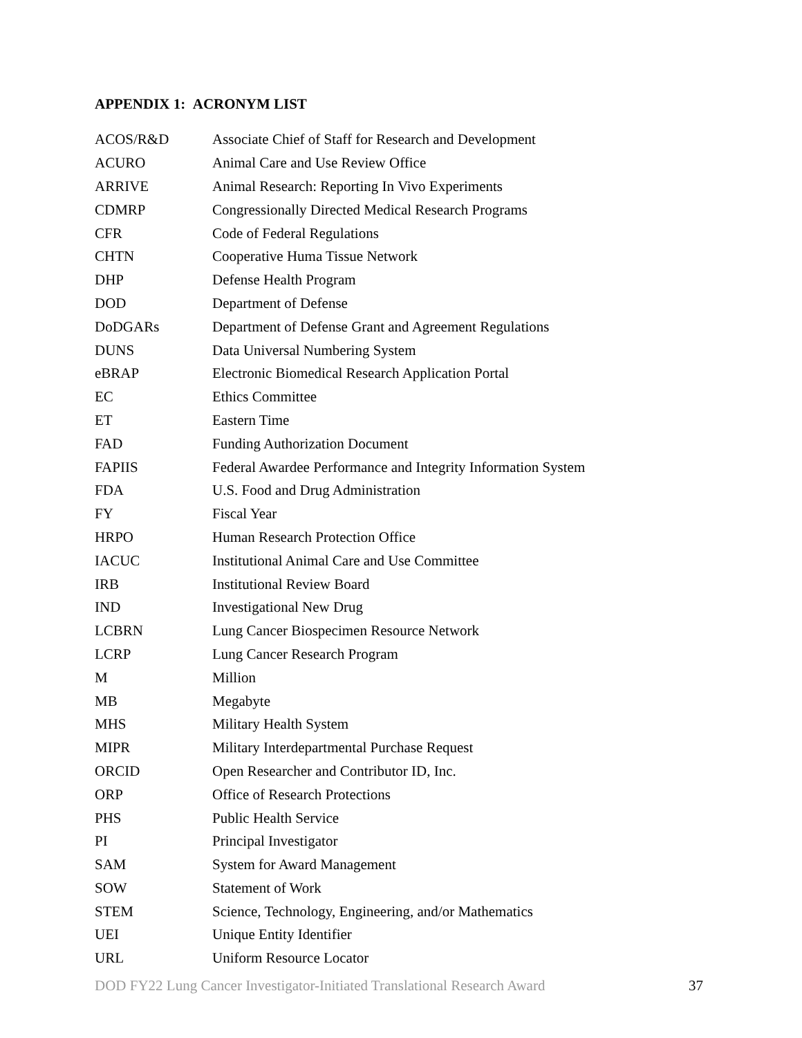APPENDIX 1: ACRONYM LIST
| ACOS/R&D | Associate Chief of Staff for Research and Development |
| ACURO | Animal Care and Use Review Office |
| ARRIVE | Animal Research: Reporting In Vivo Experiments |
| CDMRP | Congressionally Directed Medical Research Programs |
| CFR | Code of Federal Regulations |
| CHTN | Cooperative Huma Tissue Network |
| DHP | Defense Health Program |
| DOD | Department of Defense |
| DoDGARs | Department of Defense Grant and Agreement Regulations |
| DUNS | Data Universal Numbering System |
| eBRAP | Electronic Biomedical Research Application Portal |
| EC | Ethics Committee |
| ET | Eastern Time |
| FAD | Funding Authorization Document |
| FAPIIS | Federal Awardee Performance and Integrity Information System |
| FDA | U.S. Food and Drug Administration |
| FY | Fiscal Year |
| HRPO | Human Research Protection Office |
| IACUC | Institutional Animal Care and Use Committee |
| IRB | Institutional Review Board |
| IND | Investigational New Drug |
| LCBRN | Lung Cancer Biospecimen Resource Network |
| LCRP | Lung Cancer Research Program |
| M | Million |
| MB | Megabyte |
| MHS | Military Health System |
| MIPR | Military Interdepartmental Purchase Request |
| ORCID | Open Researcher and Contributor ID, Inc. |
| ORP | Office of Research Protections |
| PHS | Public Health Service |
| PI | Principal Investigator |
| SAM | System for Award Management |
| SOW | Statement of Work |
| STEM | Science, Technology, Engineering, and/or Mathematics |
| UEI | Unique Entity Identifier |
| URL | Uniform Resource Locator |
DOD FY22 Lung Cancer Investigator-Initiated Translational Research Award 37